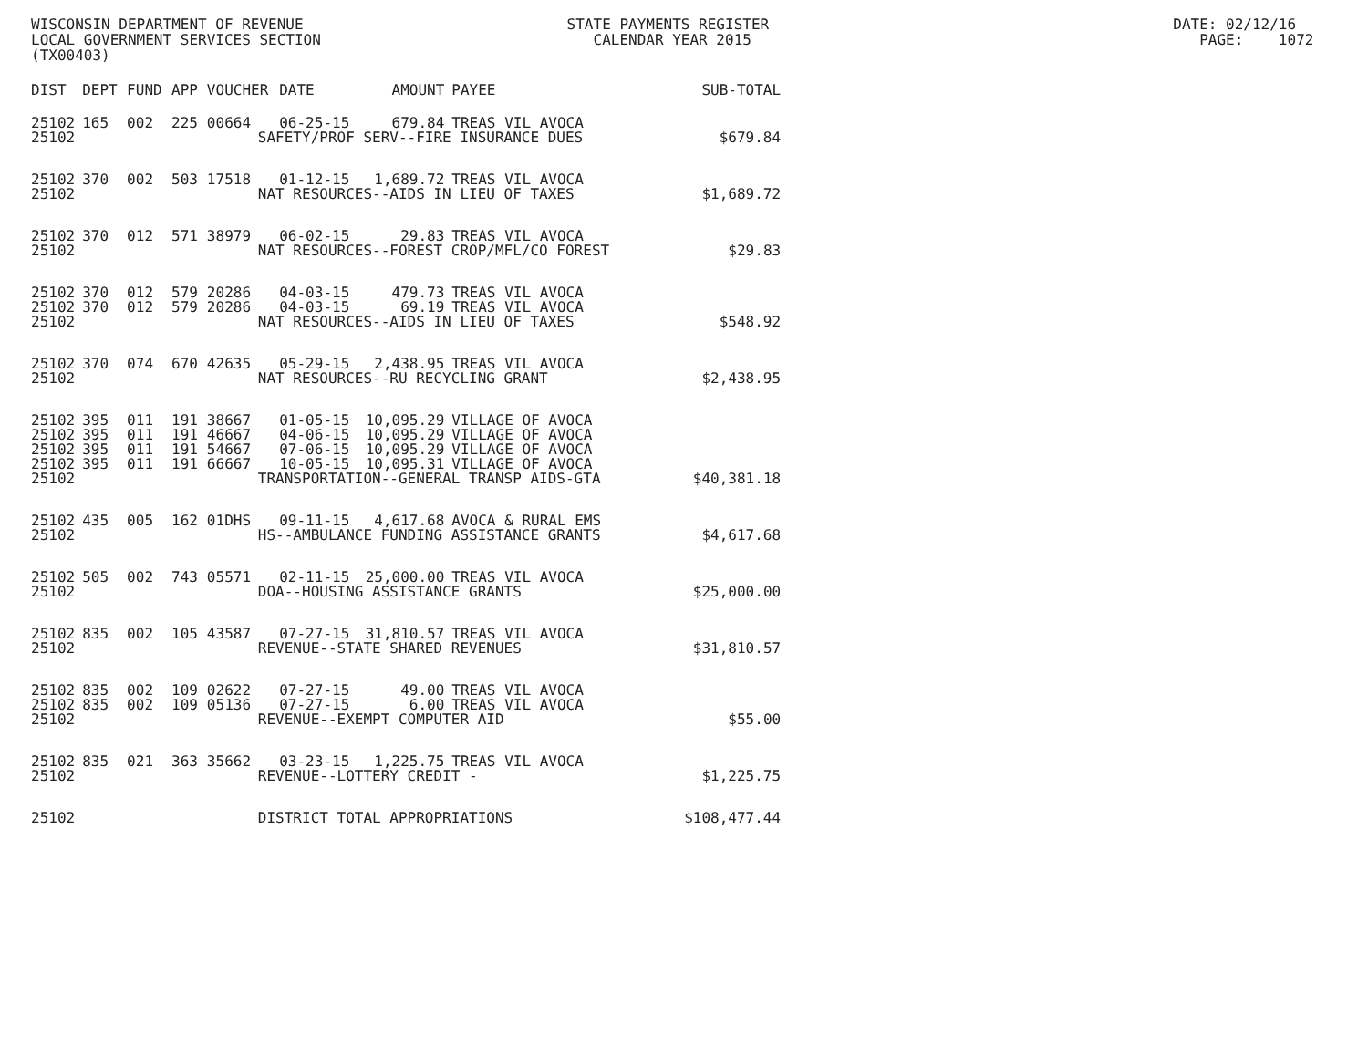WISCONSIN DEPARTMENT OF REVENUE STATE PAYMENTS REGISTER DATE: 02/12/16 LOCAL GOVERNMENT SERVICES SECTION CALENDAR YEAR 2015 PAGE: 1072 (TX00403)
| DIST | DEPT | FUND | APP | VOUCHER | DATE | AMOUNT | PAYEE | SUB-TOTAL |
| --- | --- | --- | --- | --- | --- | --- | --- | --- |
| 25102 | 165 | 002 | 225 | 00664 | 06-25-15 | 679.84 | TREAS VIL AVOCA | |
| 25102 | SAFETY/PROF SERV--FIRE INSURANCE DUES | | | | | | | $679.84 |
| 25102 | 370 | 002 | 503 | 17518 | 01-12-15 | 1,689.72 | TREAS VIL AVOCA | |
| 25102 | NAT RESOURCES--AIDS IN LIEU OF TAXES | | | | | | | $1,689.72 |
| 25102 | 370 | 012 | 571 | 38979 | 06-02-15 | 29.83 | TREAS VIL AVOCA | |
| 25102 | NAT RESOURCES--FOREST CROP/MFL/CO FOREST | | | | | | | $29.83 |
| 25102 | 370 | 012 | 579 | 20286 | 04-03-15 | 479.73 | TREAS VIL AVOCA | |
| 25102 | 370 | 012 | 579 | 20286 | 04-03-15 | 69.19 | TREAS VIL AVOCA | |
| 25102 | NAT RESOURCES--AIDS IN LIEU OF TAXES | | | | | | | $548.92 |
| 25102 | 370 | 074 | 670 | 42635 | 05-29-15 | 2,438.95 | TREAS VIL AVOCA | |
| 25102 | NAT RESOURCES--RU RECYCLING GRANT | | | | | | | $2,438.95 |
| 25102 | 395 | 011 | 191 | 38667 | 01-05-15 | 10,095.29 | VILLAGE OF AVOCA | |
| 25102 | 395 | 011 | 191 | 46667 | 04-06-15 | 10,095.29 | VILLAGE OF AVOCA | |
| 25102 | 395 | 011 | 191 | 54667 | 07-06-15 | 10,095.29 | VILLAGE OF AVOCA | |
| 25102 | 395 | 011 | 191 | 66667 | 10-05-15 | 10,095.31 | VILLAGE OF AVOCA | |
| 25102 | TRANSPORTATION--GENERAL TRANSP AIDS-GTA | | | | | | | $40,381.18 |
| 25102 | 435 | 005 | 162 | 01DHS | 09-11-15 | 4,617.68 | AVOCA & RURAL EMS | |
| 25102 | HS--AMBULANCE FUNDING ASSISTANCE GRANTS | | | | | | | $4,617.68 |
| 25102 | 505 | 002 | 743 | 05571 | 02-11-15 | 25,000.00 | TREAS VIL AVOCA | |
| 25102 | DOA--HOUSING ASSISTANCE GRANTS | | | | | | | $25,000.00 |
| 25102 | 835 | 002 | 105 | 43587 | 07-27-15 | 31,810.57 | TREAS VIL AVOCA | |
| 25102 | REVENUE--STATE SHARED REVENUES | | | | | | | $31,810.57 |
| 25102 | 835 | 002 | 109 | 02622 | 07-27-15 | 49.00 | TREAS VIL AVOCA | |
| 25102 | 835 | 002 | 109 | 05136 | 07-27-15 | 6.00 | TREAS VIL AVOCA | |
| 25102 | REVENUE--EXEMPT COMPUTER AID | | | | | | | $55.00 |
| 25102 | 835 | 021 | 363 | 35662 | 03-23-15 | 1,225.75 | TREAS VIL AVOCA | |
| 25102 | REVENUE--LOTTERY CREDIT - | | | | | | | $1,225.75 |
| 25102 | DISTRICT TOTAL APPROPRIATIONS | | | | | | | $108,477.44 |